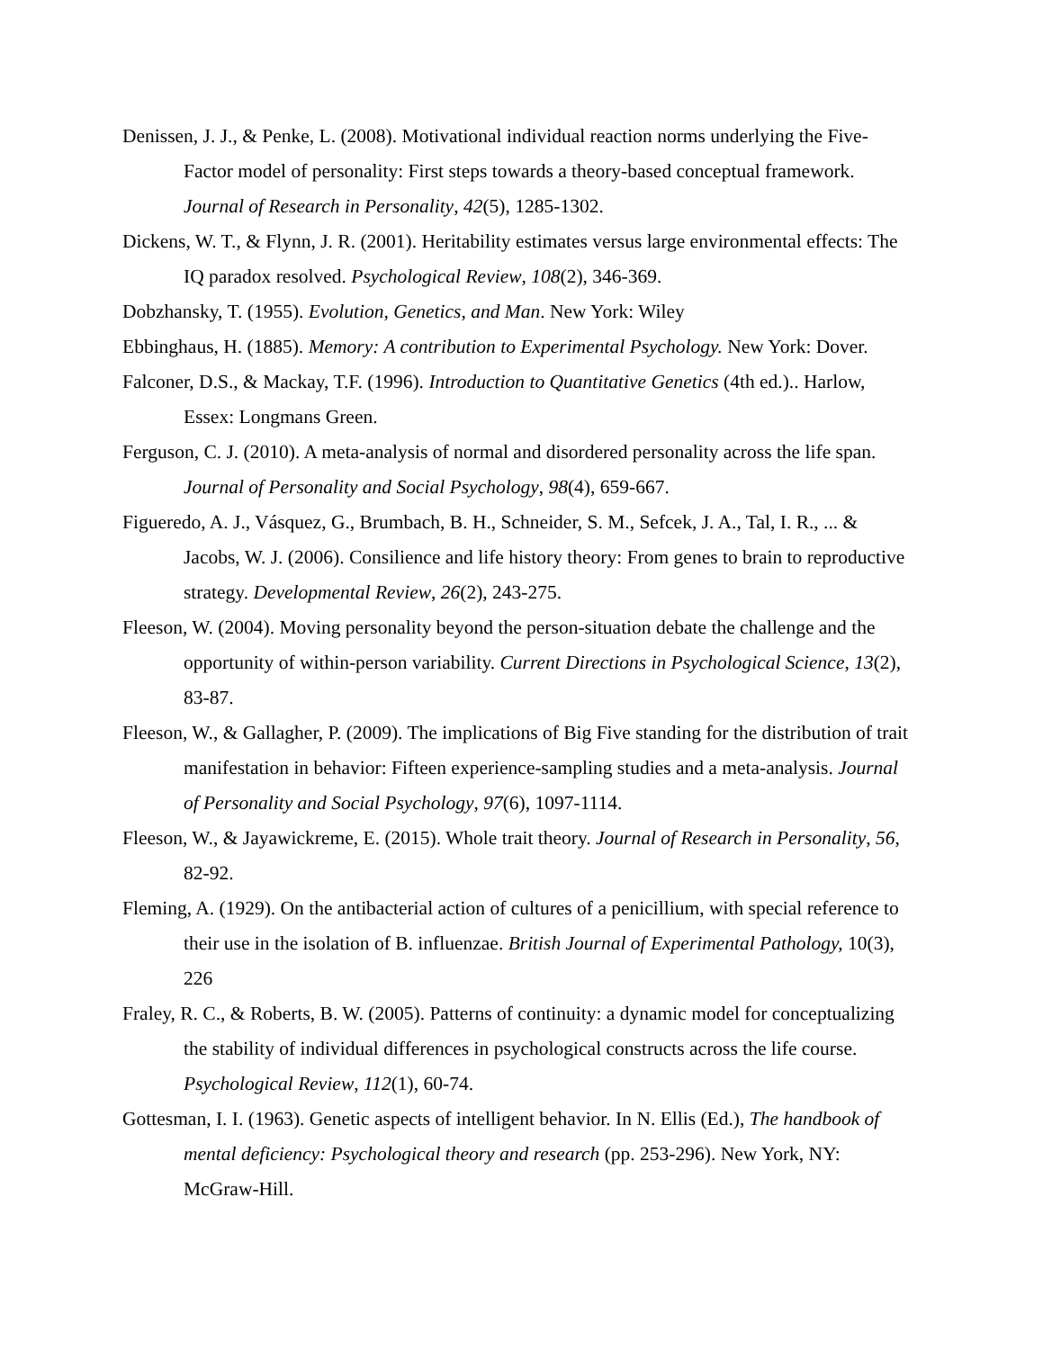Denissen, J. J., & Penke, L. (2008). Motivational individual reaction norms underlying the Five-Factor model of personality: First steps towards a theory-based conceptual framework. Journal of Research in Personality, 42(5), 1285-1302.
Dickens, W. T., & Flynn, J. R. (2001). Heritability estimates versus large environmental effects: The IQ paradox resolved. Psychological Review, 108(2), 346-369.
Dobzhansky, T. (1955). Evolution, Genetics, and Man. New York: Wiley
Ebbinghaus, H. (1885). Memory: A contribution to Experimental Psychology. New York: Dover.
Falconer, D.S., & Mackay, T.F. (1996). Introduction to Quantitative Genetics (4th ed.).. Harlow, Essex: Longmans Green.
Ferguson, C. J. (2010). A meta-analysis of normal and disordered personality across the life span. Journal of Personality and Social Psychology, 98(4), 659-667.
Figueredo, A. J., Vásquez, G., Brumbach, B. H., Schneider, S. M., Sefcek, J. A., Tal, I. R., ... & Jacobs, W. J. (2006). Consilience and life history theory: From genes to brain to reproductive strategy. Developmental Review, 26(2), 243-275.
Fleeson, W. (2004). Moving personality beyond the person-situation debate the challenge and the opportunity of within-person variability. Current Directions in Psychological Science, 13(2), 83-87.
Fleeson, W., & Gallagher, P. (2009). The implications of Big Five standing for the distribution of trait manifestation in behavior: Fifteen experience-sampling studies and a meta-analysis. Journal of Personality and Social Psychology, 97(6), 1097-1114.
Fleeson, W., & Jayawickreme, E. (2015). Whole trait theory. Journal of Research in Personality, 56, 82-92.
Fleming, A. (1929). On the antibacterial action of cultures of a penicillium, with special reference to their use in the isolation of B. influenzae. British Journal of Experimental Pathology, 10(3), 226
Fraley, R. C., & Roberts, B. W. (2005). Patterns of continuity: a dynamic model for conceptualizing the stability of individual differences in psychological constructs across the life course. Psychological Review, 112(1), 60-74.
Gottesman, I. I. (1963). Genetic aspects of intelligent behavior. In N. Ellis (Ed.), The handbook of mental deficiency: Psychological theory and research (pp. 253-296). New York, NY: McGraw-Hill.